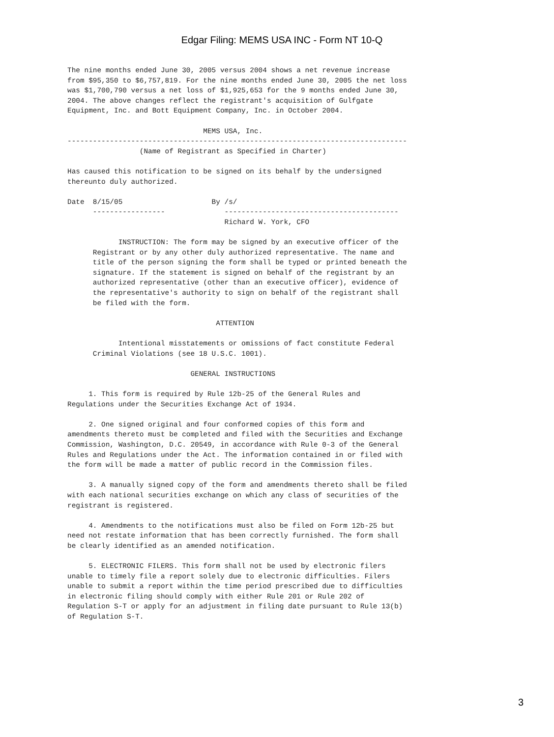Edgar Filing: MEMS USA INC - Form NT 10-Q
The nine months ended June 30, 2005 versus 2004 shows a net revenue increase
from $95,350 to $6,757,819. For the nine months ended June 30, 2005 the net loss
was $1,700,790 versus a net loss of $1,925,653 for the 9 months ended June 30,
2004. The above changes reflect the registrant's acquisition of Gulfgate
Equipment, Inc. and Bott Equipment Company, Inc. in October 2004.

                                MEMS USA, Inc.
--------------------------------------------------------------------------------
                 (Name of Registrant as Specified in Charter)

Has caused this notification to be signed on its behalf by the undersigned
thereunto duly authorized.

Date  8/15/05                     By /s/
      -----------------              -----------------------------------------
                                     Richard W. York, CFO

            INSTRUCTION: The form may be signed by an executive officer of the
      Registrant or by any other duly authorized representative. The name and
      title of the person signing the form shall be typed or printed beneath the
      signature. If the statement is signed on behalf of the registrant by an
      authorized representative (other than an executive officer), evidence of
      the representative's authority to sign on behalf of the registrant shall
      be filed with the form.

                                   ATTENTION

            Intentional misstatements or omissions of fact constitute Federal
      Criminal Violations (see 18 U.S.C. 1001).

                             GENERAL INSTRUCTIONS

     1. This form is required by Rule 12b-25 of the General Rules and
Regulations under the Securities Exchange Act of 1934.

     2. One signed original and four conformed copies of this form and
amendments thereto must be completed and filed with the Securities and Exchange
Commission, Washington, D.C. 20549, in accordance with Rule 0-3 of the General
Rules and Regulations under the Act. The information contained in or filed with
the form will be made a matter of public record in the Commission files.

     3. A manually signed copy of the form and amendments thereto shall be filed
with each national securities exchange on which any class of securities of the
registrant is registered.

     4. Amendments to the notifications must also be filed on Form 12b-25 but
need not restate information that has been correctly furnished. The form shall
be clearly identified as an amended notification.

     5. ELECTRONIC FILERS. This form shall not be used by electronic filers
unable to timely file a report solely due to electronic difficulties. Filers
unable to submit a report within the time period prescribed due to difficulties
in electronic filing should comply with either Rule 201 or Rule 202 of
Regulation S-T or apply for an adjustment in filing date pursuant to Rule 13(b)
of Regulation S-T.
3